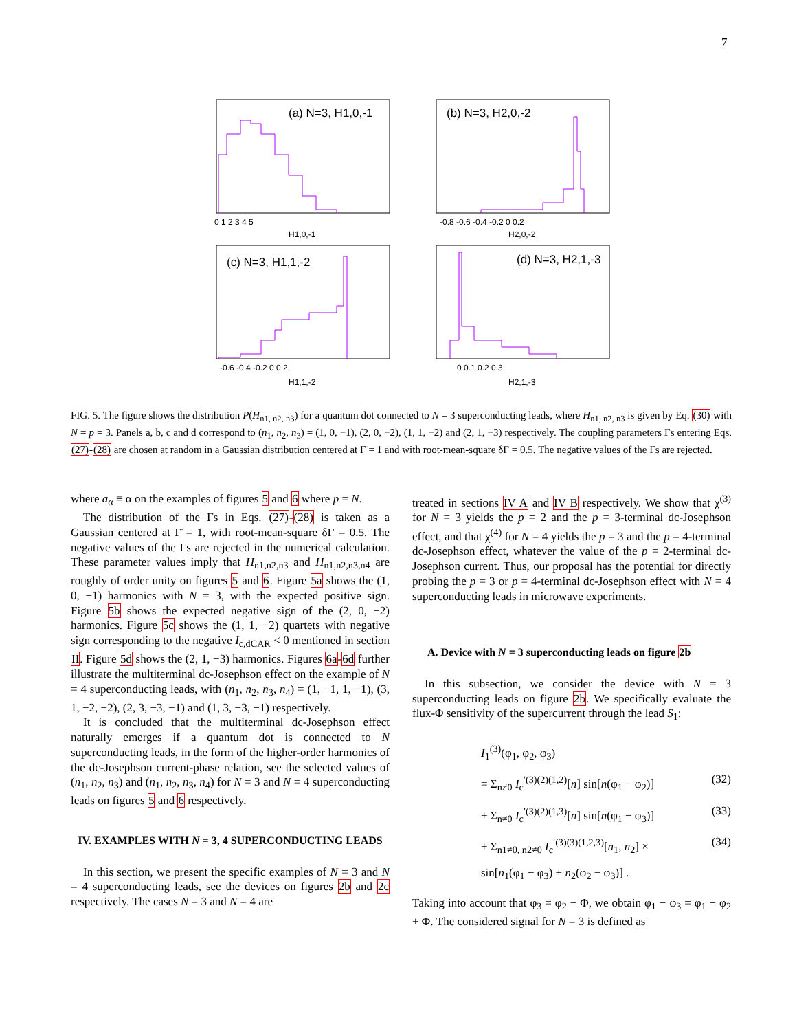7
(a) N=3, H1,0,-1
(b) N=3, H2,0,-2
(c) N=3, H1,1,-2
(d) N=3, H2,1,-3
H1,0,-1
H2,0,-2
H1,1,-2
H2,1,-3
0 1 2 3 4 5
-0.8 -0.6 -0.4 -0.2 0 0.2
-0.6 -0.4 -0.2 0 0.2
0 0.1 0.2 0.3
FIG. 5. The figure shows the distribution P(H<sub>n1, n2, n3</sub>) for a quantum dot connected to N = 3 superconducting leads, where H<sub>n1, n2, n3</sub> is given by Eq. (30) with N = p = 3. Panels a, b, c and d correspond to (n<sub>1</sub>, n<sub>2</sub>, n<sub>3</sub>) = (1, 0, −1), (2, 0, −2), (1, 1, −2) and (2, 1, −3) respectively. The coupling parameters Γs entering Eqs. (27)-(28) are chosen at random in a Gaussian distribution centered at Γ̄ = 1 and with root-mean-square δΓ = 0.5. The negative values of the Γs are rejected.
where a<sub>α</sub> ≡ α on the examples of figures 5 and 6 where p = N.
The distribution of the Γs in Eqs. (27)-(28) is taken as a Gaussian centered at Γ̄ = 1, with root-mean-square δΓ = 0.5. The negative values of the Γs are rejected in the numerical calculation. These parameter values imply that H<sub>n1,n2,n3</sub> and H<sub>n1,n2,n3,n4</sub> are roughly of order unity on figures 5 and 6. Figure 5a shows the (1, 0, −1) harmonics with N = 3, with the expected positive sign. Figure 5b shows the expected negative sign of the (2, 0, −2) harmonics. Figure 5c shows the (1, 1, −2) quartets with negative sign corresponding to the negative I<sub>c,dCAR</sub> < 0 mentioned in section II. Figure 5d shows the (2, 1, −3) harmonics. Figures 6a-6d further illustrate the multiterminal dc-Josephson effect on the example of N = 4 superconducting leads, with (n<sub>1</sub>, n<sub>2</sub>, n<sub>3</sub>, n<sub>4</sub>) = (1, −1, 1, −1), (3, 1, −2, −2), (2, 3, −3, −1) and (1, 3, −3, −1) respectively.
It is concluded that the multiterminal dc-Josephson effect naturally emerges if a quantum dot is connected to N superconducting leads, in the form of the higher-order harmonics of the dc-Josephson current-phase relation, see the selected values of (n<sub>1</sub>, n<sub>2</sub>, n<sub>3</sub>) and (n<sub>1</sub>, n<sub>2</sub>, n<sub>3</sub>, n<sub>4</sub>) for N = 3 and N = 4 superconducting leads on figures 5 and 6 respectively.
IV. EXAMPLES WITH N = 3, 4 SUPERCONDUCTING LEADS
In this section, we present the specific examples of N = 3 and N = 4 superconducting leads, see the devices on figures 2b and 2c respectively. The cases N = 3 and N = 4 are
treated in sections IV A and IV B respectively. We show that χ<sup>(3)</sup> for N = 3 yields the p = 2 and the p = 3-terminal dc-Josephson effect, and that χ<sup>(4)</sup> for N = 4 yields the p = 3 and the p = 4-terminal dc-Josephson effect, whatever the value of the p = 2-terminal dc-Josephson current. Thus, our proposal has the potential for directly probing the p = 3 or p = 4-terminal dc-Josephson effect with N = 4 superconducting leads in microwave experiments.
A. Device with N = 3 superconducting leads on figure 2b
In this subsection, we consider the device with N = 3 superconducting leads on figure 2b. We specifically evaluate the flux-Φ sensitivity of the supercurrent through the lead S<sub>1</sub>:
I<sub>1</sub><sup>(3)</sup>(φ<sub>1</sub>, φ<sub>2</sub>, φ<sub>3</sub>)
= Σ<sub>n≠0</sub> I<sub>c</sub><sup>′(3)(2)(1,2)</sup>[n] sin[n(φ<sub>1</sub> − φ<sub>2</sub>)] (32)
+ Σ<sub>n≠0</sub> I<sub>c</sub><sup>′(3)(2)(1,3)</sup>[n] sin[n(φ<sub>1</sub> − φ<sub>3</sub>)] (33)
+ Σ<sub>n1≠0, n2≠0</sub> I<sub>c</sub><sup>′(3)(3)(1,2,3)</sup>[n<sub>1</sub>, n<sub>2</sub>] × (34)
sin[n<sub>1</sub>(φ<sub>1</sub> − φ<sub>3</sub>) + n<sub>2</sub>(φ<sub>2</sub> − φ<sub>3</sub>)] .
Taking into account that φ<sub>3</sub> = φ<sub>2</sub> − Φ, we obtain φ<sub>1</sub> − φ<sub>3</sub> = φ<sub>1</sub> − φ<sub>2</sub> + Φ. The considered signal for N = 3 is defined as